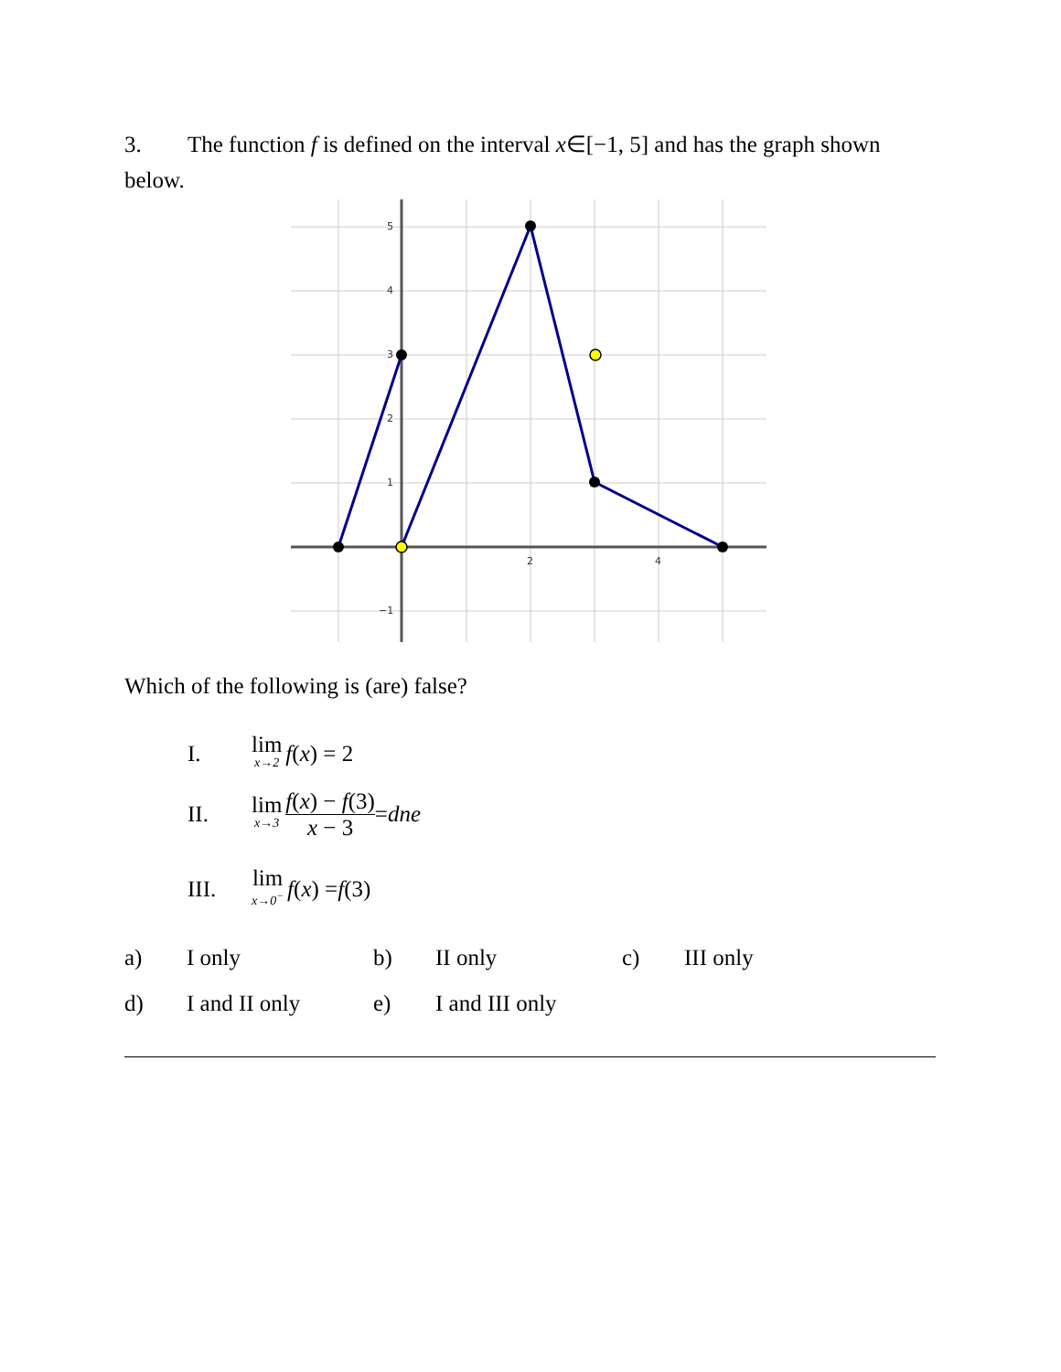3. The function f is defined on the interval x∈[−1, 5] and has the graph shown below.
5
4
3
2
1
−1
2
4
Which of the following is (are) false?
I. lim x→2 f (x) = 2
II. lim x→3 f(x) − f(3) x − 3 = dne
III. lim x→0<sup>−</sup> f (x) = f (3)
a) I only b) II only c) III only
d) I and II only e) I and III only